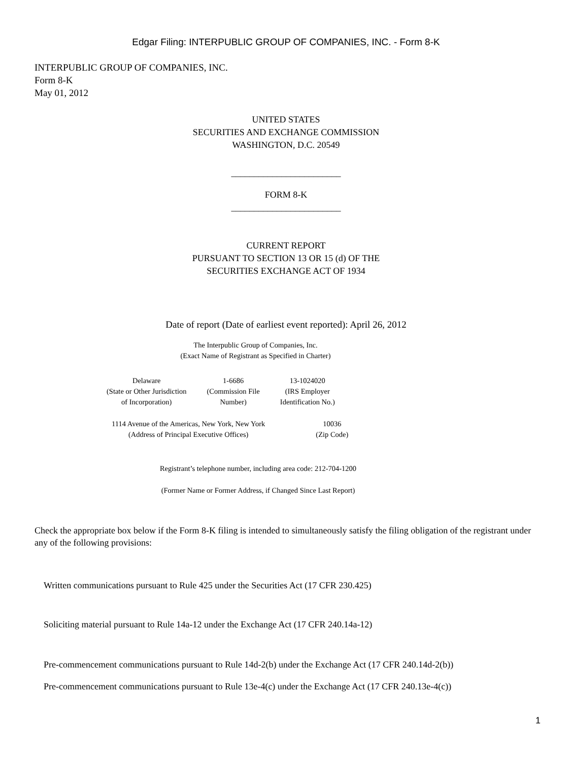Edgar Filing: INTERPUBLIC GROUP OF COMPANIES, INC. - Form 8-K
INTERPUBLIC GROUP OF COMPANIES, INC.
Form 8-K
May 01, 2012
UNITED STATES
SECURITIES AND EXCHANGE COMMISSION
WASHINGTON, D.C. 20549
________________________
FORM 8-K
________________________
CURRENT REPORT
PURSUANT TO SECTION 13 OR 15 (d) OF THE
SECURITIES EXCHANGE ACT OF 1934
Date of report (Date of earliest event reported): April 26, 2012
The Interpublic Group of Companies, Inc.
(Exact Name of Registrant as Specified in Charter)
| Delaware (State or Other Jurisdiction of Incorporation) | 1-6686 (Commission File Number) | 13-1024020 (IRS Employer Identification No.) |
| 1114 Avenue of the Americas, New York, New York (Address of Principal Executive Offices) | 10036 (Zip Code) |
Registrant’s telephone number, including area code: 212-704-1200
(Former Name or Former Address, if Changed Since Last Report)
Check the appropriate box below if the Form 8-K filing is intended to simultaneously satisfy the filing obligation of the registrant under any of the following provisions:
Written communications pursuant to Rule 425 under the Securities Act (17 CFR 230.425)
Soliciting material pursuant to Rule 14a-12 under the Exchange Act (17 CFR 240.14a-12)
Pre-commencement communications pursuant to Rule 14d-2(b) under the Exchange Act (17 CFR 240.14d-2(b))
Pre-commencement communications pursuant to Rule 13e-4(c) under the Exchange Act (17 CFR 240.13e-4(c))
1